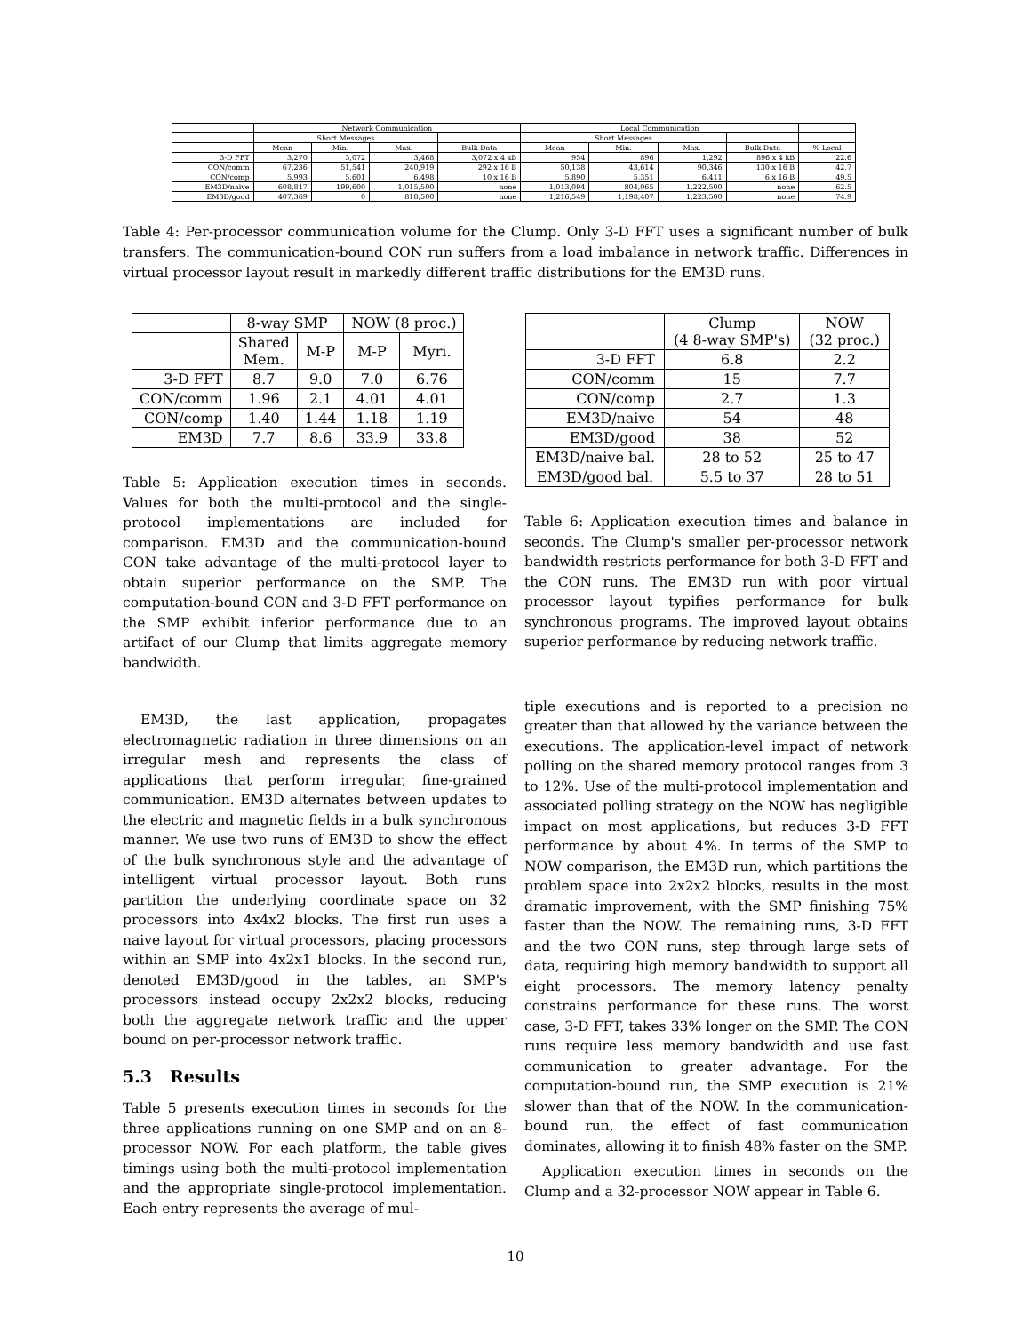| | Network Communication | | | | Local Communication | | | | |
| --- | --- | --- | --- | --- | --- | --- | --- | --- | --- |
| | Short Messages | | | | Short Messages | | | | |
| | Mean | Min. | Max. | Bulk Data | Mean | Min. | Max. | Bulk Data | % Local |
| 3-D FFT | 3,270 | 3,072 | 3,468 | 3,072 x 4 kB | 954 | 896 | 1,292 | 896 x 4 kB | 22.6 |
| CON/comm | 67,236 | 51,541 | 240,919 | 292 x 16 B | 50,138 | 43,614 | 90,346 | 130 x 16 B | 42.7 |
| CON/comp | 5,993 | 5,601 | 6,498 | 10 x 16 B | 5,890 | 5,351 | 6,411 | 6 x 16 B | 49.5 |
| EM3D/naive | 608,817 | 199,600 | 1,015,500 | none | 1,013,094 | 804,065 | 1,222,500 | none | 62.5 |
| EM3D/good | 407,369 | 0 | 818,500 | none | 1,216,549 | 1,198,407 | 1,223,500 | none | 74.9 |
Table 4: Per-processor communication volume for the Clump. Only 3-D FFT uses a significant number of bulk transfers. The communication-bound CON run suffers from a load imbalance in network traffic. Differences in virtual processor layout result in markedly different traffic distributions for the EM3D runs.
| | 8-way SMP | | NOW (8 proc.) | |
| --- | --- | --- | --- | --- |
| | Shared Mem. | M-P | M-P | Myri. |
| 3-D FFT | 8.7 | 9.0 | 7.0 | 6.76 |
| CON/comm | 1.96 | 2.1 | 4.01 | 4.01 |
| CON/comp | 1.40 | 1.44 | 1.18 | 1.19 |
| EM3D | 7.7 | 8.6 | 33.9 | 33.8 |
| | Clump (4 8-way SMP's) | NOW (32 proc.) |
| --- | --- | --- |
| 3-D FFT | 6.8 | 2.2 |
| CON/comm | 15 | 7.7 |
| CON/comp | 2.7 | 1.3 |
| EM3D/naive | 54 | 48 |
| EM3D/good | 38 | 52 |
| EM3D/naive bal. | 28 to 52 | 25 to 47 |
| EM3D/good bal. | 5.5 to 37 | 28 to 51 |
Table 5: Application execution times in seconds. Values for both the multi-protocol and the single-protocol implementations are included for comparison. EM3D and the communication-bound CON take advantage of the multi-protocol layer to obtain superior performance on the SMP. The computation-bound CON and 3-D FFT performance on the SMP exhibit inferior performance due to an artifact of our Clump that limits aggregate memory bandwidth.
EM3D, the last application, propagates electromagnetic radiation in three dimensions on an irregular mesh and represents the class of applications that perform irregular, fine-grained communication. EM3D alternates between updates to the electric and magnetic fields in a bulk synchronous manner. We use two runs of EM3D to show the effect of the bulk synchronous style and the advantage of intelligent virtual processor layout. Both runs partition the underlying coordinate space on 32 processors into 4x4x2 blocks. The first run uses a naive layout for virtual processors, placing processors within an SMP into 4x2x1 blocks. In the second run, denoted EM3D/good in the tables, an SMP's processors instead occupy 2x2x2 blocks, reducing both the aggregate network traffic and the upper bound on per-processor network traffic.
5.3 Results
Table 5 presents execution times in seconds for the three applications running on one SMP and on an 8-processor NOW. For each platform, the table gives timings using both the multi-protocol implementation and the appropriate single-protocol implementation. Each entry represents the average of mul-
Table 6: Application execution times and balance in seconds. The Clump's smaller per-processor network bandwidth restricts performance for both 3-D FFT and the CON runs. The EM3D run with poor virtual processor layout typifies performance for bulk synchronous programs. The improved layout obtains superior performance by reducing network traffic.
tiple executions and is reported to a precision no greater than that allowed by the variance between the executions. The application-level impact of network polling on the shared memory protocol ranges from 3 to 12%. Use of the multi-protocol implementation and associated polling strategy on the NOW has negligible impact on most applications, but reduces 3-D FFT performance by about 4%. In terms of the SMP to NOW comparison, the EM3D run, which partitions the problem space into 2x2x2 blocks, results in the most dramatic improvement, with the SMP finishing 75% faster than the NOW. The remaining runs, 3-D FFT and the two CON runs, step through large sets of data, requiring high memory bandwidth to support all eight processors. The memory latency penalty constrains performance for these runs. The worst case, 3-D FFT, takes 33% longer on the SMP. The CON runs require less memory bandwidth and use fast communication to greater advantage. For the computation-bound run, the SMP execution is 21% slower than that of the NOW. In the communication-bound run, the effect of fast communication dominates, allowing it to finish 48% faster on the SMP.
Application execution times in seconds on the Clump and a 32-processor NOW appear in Table 6.
10